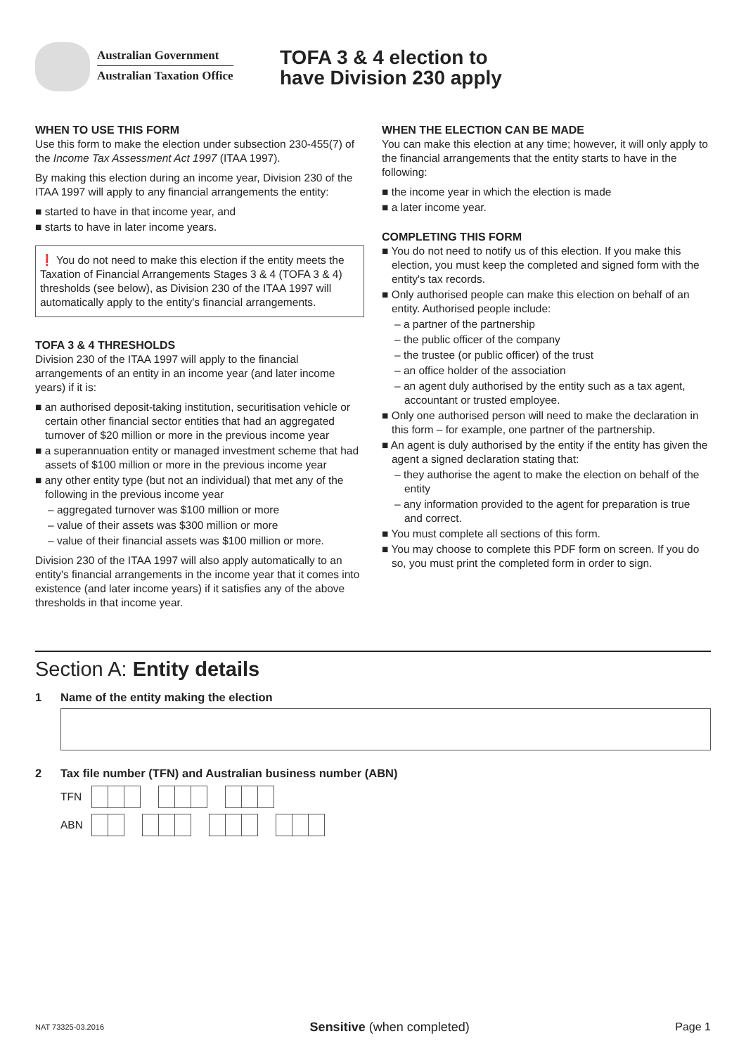Australian Government
Australian Taxation Office
TOFA 3 & 4 election to
have Division 230 apply
WHEN TO USE THIS FORM
Use this form to make the election under subsection 230-455(7) of the Income Tax Assessment Act 1997 (ITAA 1997).
By making this election during an income year, Division 230 of the ITAA 1997 will apply to any financial arrangements the entity:
■ started to have in that income year, and
■ starts to have in later income years.
❗ You do not need to make this election if the entity meets the Taxation of Financial Arrangements Stages 3 & 4 (TOFA 3 & 4) thresholds (see below), as Division 230 of the ITAA 1997 will automatically apply to the entity's financial arrangements.
TOFA 3 & 4 THRESHOLDS
Division 230 of the ITAA 1997 will apply to the financial arrangements of an entity in an income year (and later income years) if it is:
■ an authorised deposit-taking institution, securitisation vehicle or certain other financial sector entities that had an aggregated turnover of $20 million or more in the previous income year
■ a superannuation entity or managed investment scheme that had assets of $100 million or more in the previous income year
■ any other entity type (but not an individual) that met any of the following in the previous income year
– aggregated turnover was $100 million or more
– value of their assets was $300 million or more
– value of their financial assets was $100 million or more.
Division 230 of the ITAA 1997 will also apply automatically to an entity's financial arrangements in the income year that it comes into existence (and later income years) if it satisfies any of the above thresholds in that income year.
WHEN THE ELECTION CAN BE MADE
You can make this election at any time; however, it will only apply to the financial arrangements that the entity starts to have in the following:
■ the income year in which the election is made
■ a later income year.
COMPLETING THIS FORM
■ You do not need to notify us of this election. If you make this election, you must keep the completed and signed form with the entity's tax records.
■ Only authorised people can make this election on behalf of an entity. Authorised people include:
– a partner of the partnership
– the public officer of the company
– the trustee (or public officer) of the trust
– an office holder of the association
– an agent duly authorised by the entity such as a tax agent, accountant or trusted employee.
■ Only one authorised person will need to make the declaration in this form – for example, one partner of the partnership.
■ An agent is duly authorised by the entity if the entity has given the agent a signed declaration stating that:
– they authorise the agent to make the election on behalf of the entity
– any information provided to the agent for preparation is true and correct.
■ You must complete all sections of this form.
■ You may choose to complete this PDF form on screen. If you do so, you must print the completed form in order to sign.
Section A: Entity details
1 Name of the entity making the election
2 Tax file number (TFN) and Australian business number (ABN)
TFN
ABN
NAT 73325-03.2016 Sensitive (when completed) Page 1